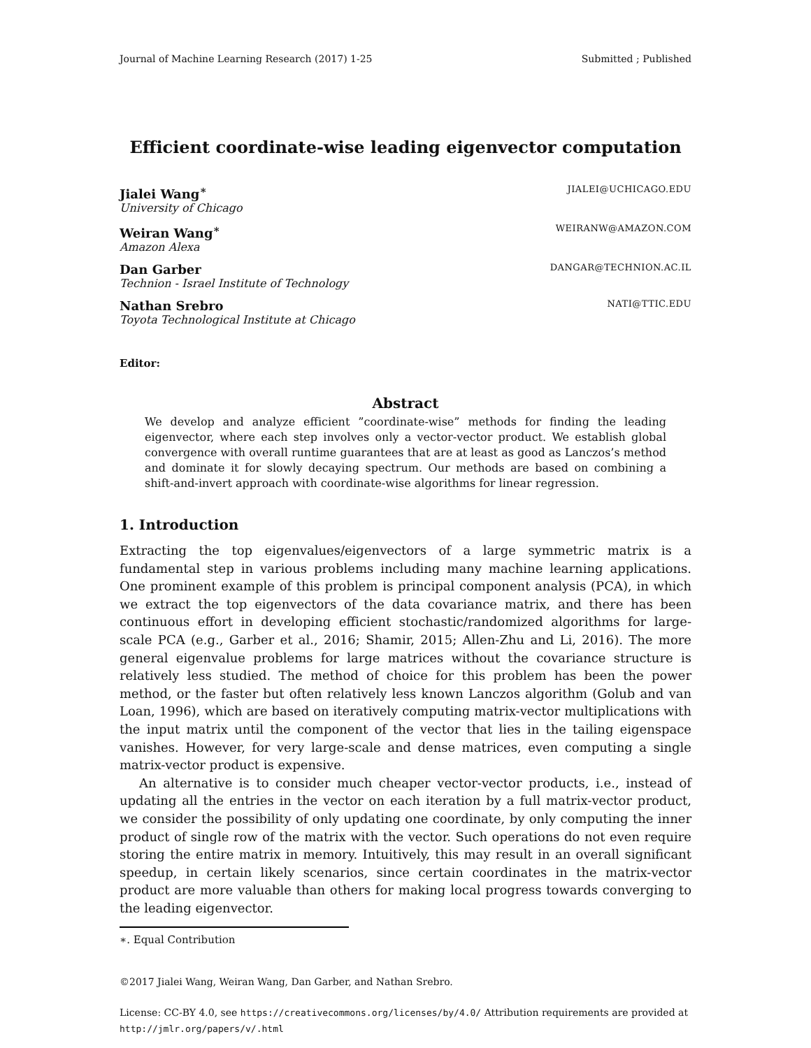Journal of Machine Learning Research (2017) 1-25 Submitted ; Published
Efficient coordinate-wise leading eigenvector computation
Jialei Wang<sup>∗</sup> JIALEI@UCHICAGO.EDU
University of Chicago
Weiran Wang<sup>∗</sup> WEIRANW@AMAZON.COM
Amazon Alexa
Dan Garber DANGAR@TECHNION.AC.IL
Technion - Israel Institute of Technology
Nathan Srebro NATI@TTIC.EDU
Toyota Technological Institute at Chicago
Editor:
Abstract
We develop and analyze efficient ”coordinate-wise” methods for finding the leading eigenvector, where each step involves only a vector-vector product. We establish global convergence with overall runtime guarantees that are at least as good as Lanczos’s method and dominate it for slowly decaying spectrum. Our methods are based on combining a shift-and-invert approach with coordinate-wise algorithms for linear regression.
1. Introduction
Extracting the top eigenvalues/eigenvectors of a large symmetric matrix is a fundamental step in various problems including many machine learning applications. One prominent example of this problem is principal component analysis (PCA), in which we extract the top eigenvectors of the data covariance matrix, and there has been continuous effort in developing efficient stochastic/randomized algorithms for large-scale PCA (e.g., Garber et al., 2016; Shamir, 2015; Allen-Zhu and Li, 2016). The more general eigenvalue problems for large matrices without the covariance structure is relatively less studied. The method of choice for this problem has been the power method, or the faster but often relatively less known Lanczos algorithm (Golub and van Loan, 1996), which are based on iteratively computing matrix-vector multiplications with the input matrix until the component of the vector that lies in the tailing eigenspace vanishes. However, for very large-scale and dense matrices, even computing a single matrix-vector product is expensive.
An alternative is to consider much cheaper vector-vector products, i.e., instead of updating all the entries in the vector on each iteration by a full matrix-vector product, we consider the possibility of only updating one coordinate, by only computing the inner product of single row of the matrix with the vector. Such operations do not even require storing the entire matrix in memory. Intuitively, this may result in an overall significant speedup, in certain likely scenarios, since certain coordinates in the matrix-vector product are more valuable than others for making local progress towards converging to the leading eigenvector.
∗. Equal Contribution
©2017 Jialei Wang, Weiran Wang, Dan Garber, and Nathan Srebro.
License: CC-BY 4.0, see https://creativecommons.org/licenses/by/4.0/ Attribution requirements are provided at http://jmlr.org/papers/v/.html